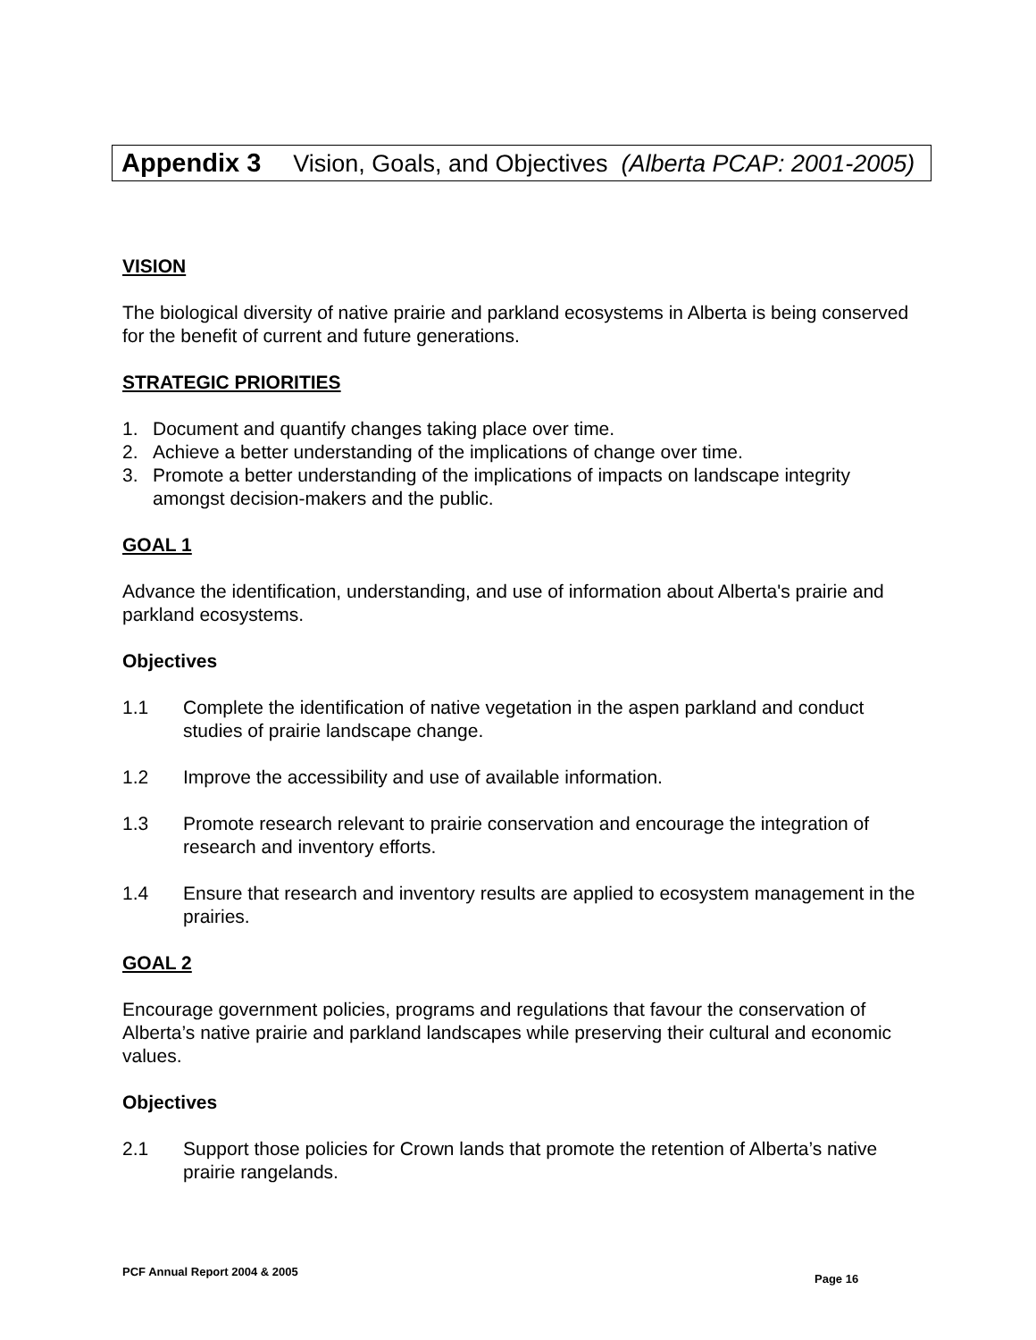Appendix 3 Vision, Goals, and Objectives (Alberta PCAP: 2001-2005)
VISION
The biological diversity of native prairie and parkland ecosystems in Alberta is being conserved for the benefit of current and future generations.
STRATEGIC PRIORITIES
1. Document and quantify changes taking place over time.
2. Achieve a better understanding of the implications of change over time.
3. Promote a better understanding of the implications of impacts on landscape integrity amongst decision-makers and the public.
GOAL 1
Advance the identification, understanding, and use of information about Alberta's prairie and parkland ecosystems.
Objectives
1.1 Complete the identification of native vegetation in the aspen parkland and conduct studies of prairie landscape change.
1.2 Improve the accessibility and use of available information.
1.3 Promote research relevant to prairie conservation and encourage the integration of research and inventory efforts.
1.4 Ensure that research and inventory results are applied to ecosystem management in the prairies.
GOAL 2
Encourage government policies, programs and regulations that favour the conservation of Alberta’s native prairie and parkland landscapes while preserving their cultural and economic values.
Objectives
2.1 Support those policies for Crown lands that promote the retention of Alberta’s native prairie rangelands.
PCF Annual Report 2004 & 2005
Page 16